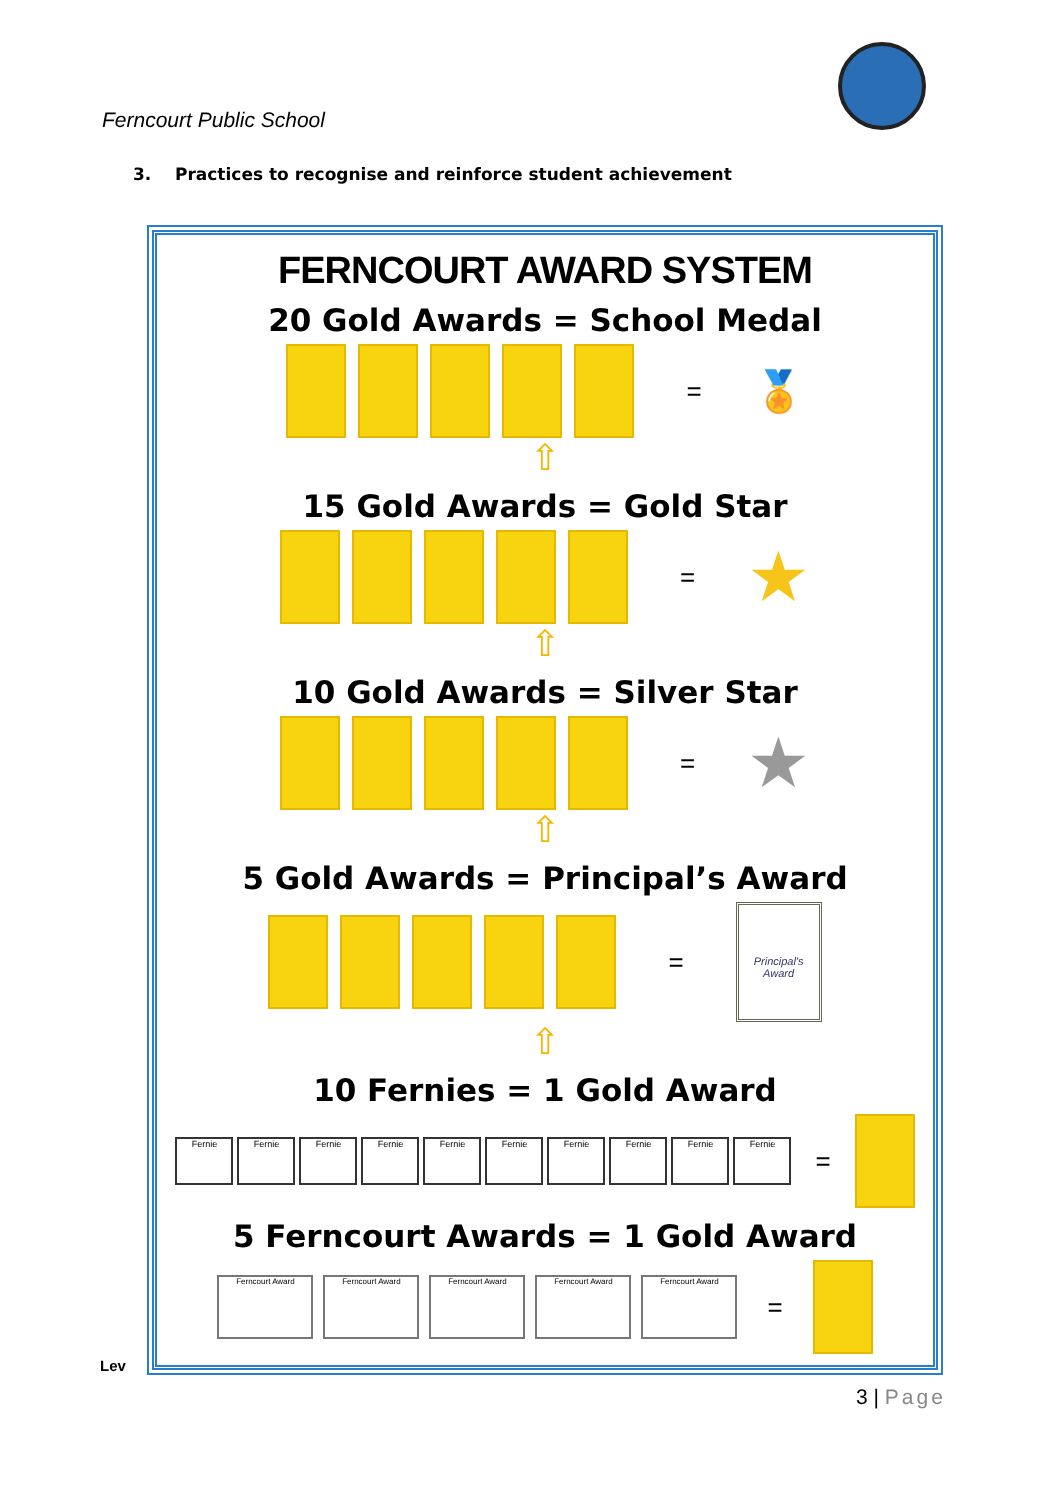Ferncourt Public School
3. Practices to recognise and reinforce student achievement
FERNCOURT AWARD SYSTEM
20 Gold Awards = School Medal
= 🏅
⇧
15 Gold Awards = Gold Star
= ★
⇧
10 Gold Awards = Silver Star
= ★
⇧
5 Gold Awards = Principal’s Award
=
Principal's Award
⇧
10 Fernies = 1 Gold Award
Fernie Fernie Fernie Fernie Fernie Fernie Fernie Fernie Fernie Fernie
=
5 Ferncourt Awards = 1 Gold Award
Ferncourt Award Ferncourt Award Ferncourt Award Ferncourt Award Ferncourt Award
=
Lev
3 | Page